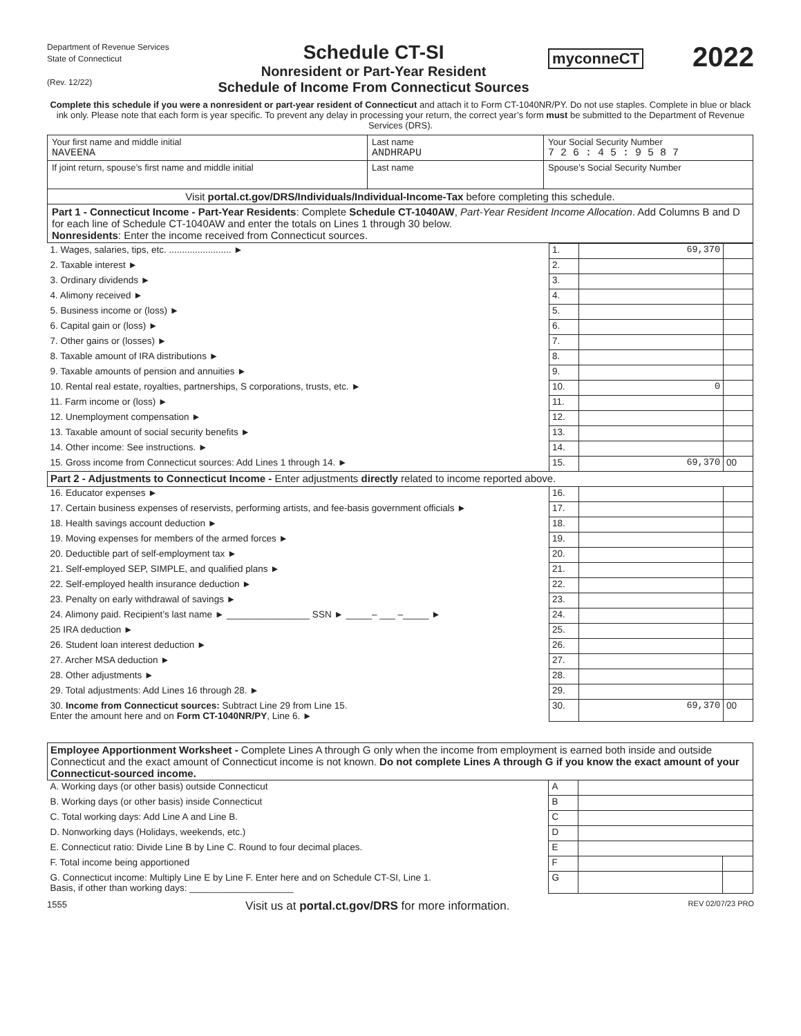Department of Revenue Services
State of Connecticut
(Rev. 12/22)
Schedule CT-SI
Nonresident or Part-Year Resident
Schedule of Income From Connecticut Sources
myconneCT
2022
Complete this schedule if you were a nonresident or part-year resident of Connecticut and attach it to Form CT-1040NR/PY. Do not use staples. Complete in blue or black ink only. Please note that each form is year specific. To prevent any delay in processing your return, the correct year’s form must be submitted to the Department of Revenue Services (DRS).
| Your first name and middle initial NAVEENA | Last name ANDHRAPU | Your Social Security Number 7 2 6 : 4 5 : 9 5 8 7 |
| If joint return, spouse’s first name and middle initial | Last name | Spouse’s Social Security Number |
| Visit portal.ct.gov/DRS/Individuals/Individual-Income-Tax before completing this schedule. | | |
| Part 1 - Connecticut Income - Part-Year Residents : Complete Schedule CT-1040AW , Part-Year Resident Income Allocation . Add Columns B and D for each line of Schedule CT-1040AW and enter the totals on Lines 1 through 30 below. Nonresidents : Enter the income received from Connecticut sources. | | |
| 1. Wages, salaries, tips, etc. ........................ ► | 1. | 69,370 | |
| 2. Taxable interest ► | 2. | | |
| 3. Ordinary dividends ► | 3. | | |
| 4. Alimony received ► | 4. | | |
| 5. Business income or (loss) ► | 5. | | |
| 6. Capital gain or (loss) ► | 6. | | |
| 7. Other gains or (losses) ► | 7. | | |
| 8. Taxable amount of IRA distributions ► | 8. | | |
| 9. Taxable amounts of pension and annuities ► | 9. | | |
| 10. Rental real estate, royalties, partnerships, S corporations, trusts, etc. ► | 10. | 0 | |
| 11. Farm income or (loss) ► | 11. | | |
| 12. Unemployment compensation ► | 12. | | |
| 13. Taxable amount of social security benefits ► | 13. | | |
| 14. Other income: See instructions. ► | 14. | | |
| 15. Gross income from Connecticut sources: Add Lines 1 through 14. ► | 15. | 69,370 | 00 |
| Part 2 - Adjustments to Connecticut Income - Enter adjustments directly related to income reported above. | | | |
| 16. Educator expenses ► | 16. | | |
| 17. Certain business expenses of reservists, performing artists, and fee-basis government officials ► | 17. | | |
| 18. Health savings account deduction ► | 18. | | |
| 19. Moving expenses for members of the armed forces ► | 19. | | |
| 20. Deductible part of self-employment tax ► | 20. | | |
| 21. Self-employed SEP, SIMPLE, and qualified plans ► | 21. | | |
| 22. Self-employed health insurance deduction ► | 22. | | |
| 23. Penalty on early withdrawal of savings ► | 23. | | |
| 24. Alimony paid. Recipient’s last name ► ________________ SSN ► _____– ___ –_____ ► | 24. | | |
| 25 IRA deduction ► | 25. | | |
| 26. Student loan interest deduction ► | 26. | | |
| 27. Archer MSA deduction ► | 27. | | |
| 28. Other adjustments ► | 28. | | |
| 29. Total adjustments: Add Lines 16 through 28. ► | 29. | | |
| 30. Income from Connecticut sources: Subtract Line 29 from Line 15. Enter the amount here and on Form CT-1040NR/PY , Line 6. ► | 30. | 69,370 | 00 |
| Employee Apportionment Worksheet - Complete Lines A through G only when the income from employment is earned both inside and outside Connecticut and the exact amount of Connecticut income is not known. Do not complete Lines A through G if you know the exact amount of your Connecticut-sourced income. | | | |
| A. Working days (or other basis) outside Connecticut | A | | |
| B. Working days (or other basis) inside Connecticut | B | | |
| C. Total working days: Add Line A and Line B. | C | | |
| D. Nonworking days (Holidays, weekends, etc.) | D | | |
| E. Connecticut ratio: Divide Line B by Line C. Round to four decimal places. | E | | |
| F. Total income being apportioned | F | | |
| G. Connecticut income: Multiply Line E by Line F. Enter here and on Schedule CT-SI, Line 1. Basis, if other than working days: ____________________ | G | | |
1555 Visit us at portal.ct.gov/DRS for more information. REV 02/07/23 PRO